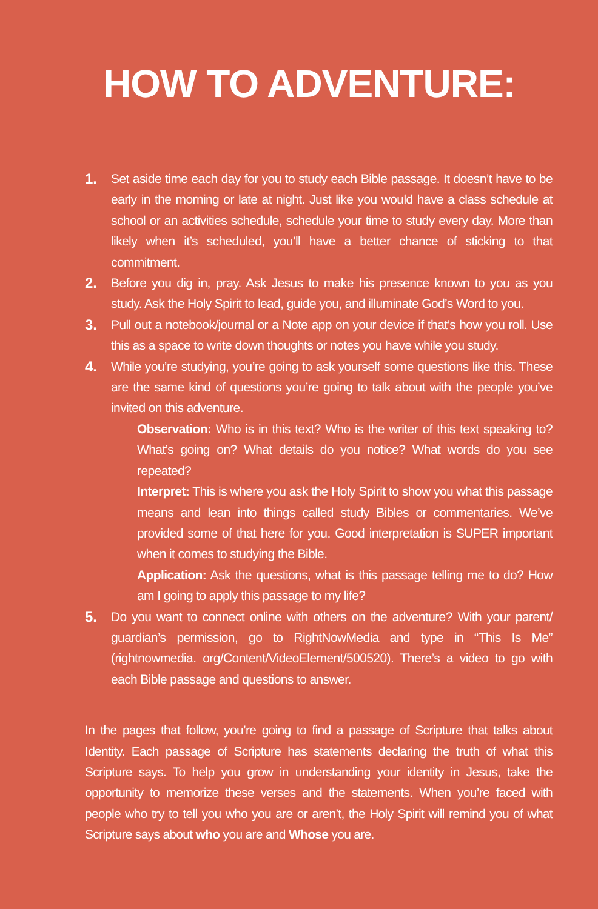HOW TO ADVENTURE:
1. Set aside time each day for you to study each Bible passage. It doesn’t have to be early in the morning or late at night. Just like you would have a class schedule at school or an activities schedule, schedule your time to study every day. More than likely when it’s scheduled, you’ll have a better chance of sticking to that commitment.
2. Before you dig in, pray. Ask Jesus to make his presence known to you as you study. Ask the Holy Spirit to lead, guide you, and illuminate God’s Word to you.
3. Pull out a notebook/journal or a Note app on your device if that’s how you roll. Use this as a space to write down thoughts or notes you have while you study.
4. While you’re studying, you’re going to ask yourself some questions like this. These are the same kind of questions you’re going to talk about with the people you’ve invited on this adventure.
Observation: Who is in this text? Who is the writer of this text speaking to? What’s going on? What details do you notice? What words do you see repeated?
Interpret: This is where you ask the Holy Spirit to show you what this passage means and lean into things called study Bibles or commentaries. We’ve provided some of that here for you. Good interpretation is SUPER important when it comes to studying the Bible.
Application: Ask the questions, what is this passage telling me to do? How am I going to apply this passage to my life?
5. Do you want to connect online with others on the adventure? With your parent/ guardian’s permission, go to RightNowMedia and type in “This Is Me” (rightnowmedia. org/Content/VideoElement/500520). There’s a video to go with each Bible passage and questions to answer.
In the pages that follow, you’re going to find a passage of Scripture that talks about Identity. Each passage of Scripture has statements declaring the truth of what this Scripture says. To help you grow in understanding your identity in Jesus, take the opportunity to memorize these verses and the statements. When you’re faced with people who try to tell you who you are or aren’t, the Holy Spirit will remind you of what Scripture says about who you are and Whose you are.